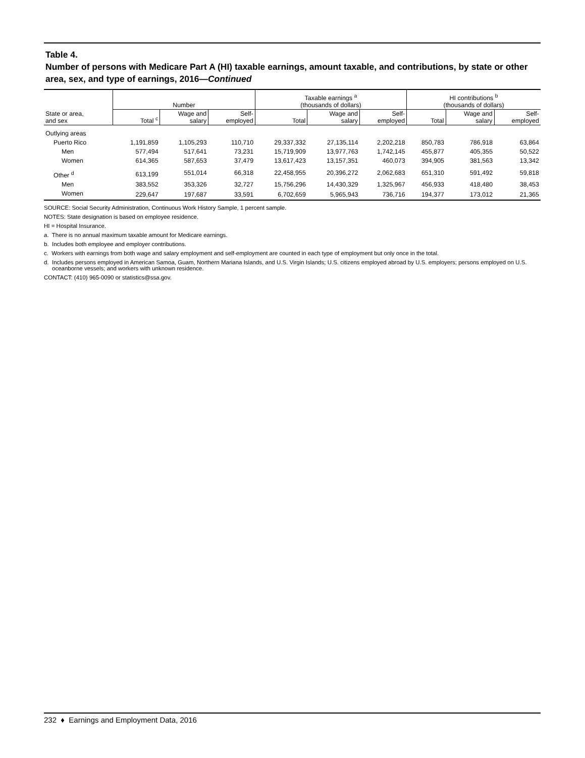Table 4.
Number of persons with Medicare Part A (HI) taxable earnings, amount taxable, and contributions, by state or other area, sex, and type of earnings, 2016—Continued
| State or area, and sex | Number | | | Taxable earnings <sup>a</sup> (thousands of dollars) | | | HI contributions <sup>b</sup> (thousands of dollars) | | |
| --- | --- | --- | --- | --- | --- | --- | --- | --- | --- |
| | Total <sup>c</sup> | Wage and salary | Self- employed | Total | Wage and salary | Self- employed | Total | Wage and salary | Self- employed |
| Outlying areas | | | | | | | | | |
| Puerto Rico | 1,191,859 | 1,105,293 | 110,710 | 29,337,332 | 27,135,114 | 2,202,218 | 850,783 | 786,918 | 63,864 |
| Men | 577,494 | 517,641 | 73,231 | 15,719,909 | 13,977,763 | 1,742,145 | 455,877 | 405,355 | 50,522 |
| Women | 614,365 | 587,653 | 37,479 | 13,617,423 | 13,157,351 | 460,073 | 394,905 | 381,563 | 13,342 |
| Other <sup>d</sup> | 613,199 | 551,014 | 66,318 | 22,458,955 | 20,396,272 | 2,062,683 | 651,310 | 591,492 | 59,818 |
| Men | 383,552 | 353,326 | 32,727 | 15,756,296 | 14,430,329 | 1,325,967 | 456,933 | 418,480 | 38,453 |
| Women | 229,647 | 197,687 | 33,591 | 6,702,659 | 5,965,943 | 736,716 | 194,377 | 173,012 | 21,365 |
SOURCE: Social Security Administration, Continuous Work History Sample, 1 percent sample.
NOTES: State designation is based on employee residence.
HI = Hospital Insurance.
a. There is no annual maximum taxable amount for Medicare earnings.
b. Includes both employee and employer contributions.
c. Workers with earnings from both wage and salary employment and self-employment are counted in each type of employment but only once in the total.
d. Includes persons employed in American Samoa, Guam, Northern Mariana Islands, and U.S. Virgin Islands; U.S. citizens employed abroad by U.S. employers; persons employed on U.S. oceanborne vessels; and workers with unknown residence.
CONTACT: (410) 965-0090 or statistics@ssa.gov.
232 ♦ Earnings and Employment Data, 2016